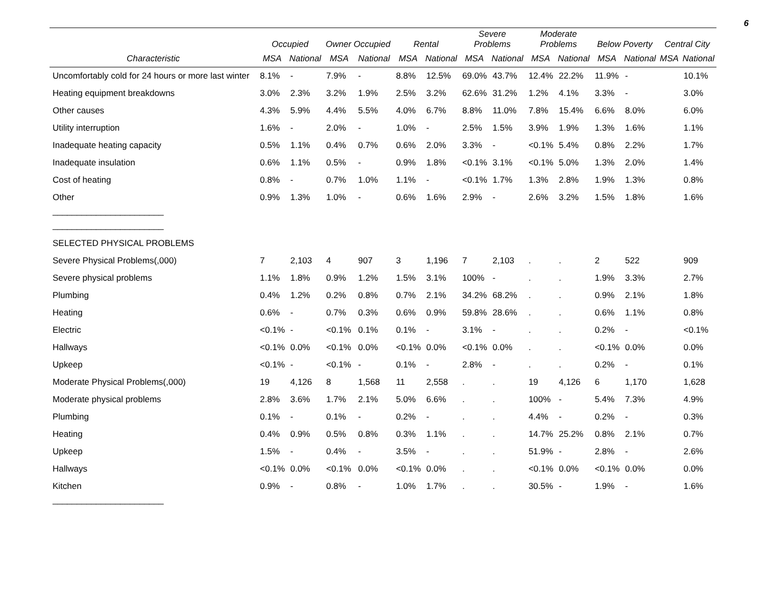6
| | Occupied | | Owner Occupied | | Rental | | Severe Problems | | Moderate Problems | | Below Poverty | | Central City | |
| --- | --- | --- | --- | --- | --- | --- | --- | --- | --- | --- | --- | --- | --- | --- |
| Characteristic | MSA | National | MSA | National | MSA | National | MSA | National | MSA | National | MSA | National | MSA | National |
| Uncomfortably cold for 24 hours or more last winter | 8.1% | - | 7.9% | - | 8.8% | 12.5% | 69.0% | 43.7% | 12.4% | 22.2% | 11.9% | - | | 10.1% |
| Heating equipment breakdowns | 3.0% | 2.3% | 3.2% | 1.9% | 2.5% | 3.2% | 62.6% | 31.2% | 1.2% | 4.1% | 3.3% | - | | 3.0% |
| Other causes | 4.3% | 5.9% | 4.4% | 5.5% | 4.0% | 6.7% | 8.8% | 11.0% | 7.8% | 15.4% | 6.6% | 8.0% | | 6.0% |
| Utility interruption | 1.6% | - | 2.0% | - | 1.0% | - | 2.5% | 1.5% | 3.9% | 1.9% | 1.3% | 1.6% | | 1.1% |
| Inadequate heating capacity | 0.5% | 1.1% | 0.4% | 0.7% | 0.6% | 2.0% | 3.3% | - | <0.1% | 5.4% | 0.8% | 2.2% | | 1.7% |
| Inadequate insulation | 0.6% | 1.1% | 0.5% | - | 0.9% | 1.8% | <0.1% | 3.1% | <0.1% | 5.0% | 1.3% | 2.0% | | 1.4% |
| Cost of heating | 0.8% | - | 0.7% | 1.0% | 1.1% | - | <0.1% | 1.7% | 1.3% | 2.8% | 1.9% | 1.3% | | 0.8% |
| Other | 0.9% | 1.3% | 1.0% | - | 0.6% | 1.6% | 2.9% | - | 2.6% | 3.2% | 1.5% | 1.8% | | 1.6% |
| _______________________ | | | | | | | | | | | | | | |
| _______________________ | | | | | | | | | | | | | | |
| SELECTED PHYSICAL PROBLEMS | | | | | | | | | | | | | | |
| Severe Physical Problems(,000) | 7 | 2,103 | 4 | 907 | 3 | 1,196 | 7 | 2,103 | . | . | 2 | 522 | | 909 |
| Severe physical problems | 1.1% | 1.8% | 0.9% | 1.2% | 1.5% | 3.1% | 100% | - | . | . | 1.9% | 3.3% | | 2.7% |
| Plumbing | 0.4% | 1.2% | 0.2% | 0.8% | 0.7% | 2.1% | 34.2% | 68.2% | . | . | 0.9% | 2.1% | | 1.8% |
| Heating | 0.6% | - | 0.7% | 0.3% | 0.6% | 0.9% | 59.8% | 28.6% | . | . | 0.6% | 1.1% | | 0.8% |
| Electric | <0.1% | - | <0.1% | 0.1% | 0.1% | - | 3.1% | - | . | . | 0.2% | - | | <0.1% |
| Hallways | <0.1% | 0.0% | <0.1% | 0.0% | <0.1% | 0.0% | <0.1% | 0.0% | . | . | <0.1% | 0.0% | | 0.0% |
| Upkeep | <0.1% | - | <0.1% | - | 0.1% | - | 2.8% | - | . | . | 0.2% | - | | 0.1% |
| Moderate Physical Problems(,000) | 19 | 4,126 | 8 | 1,568 | 11 | 2,558 | . | . | 19 | 4,126 | 6 | 1,170 | | 1,628 |
| Moderate physical problems | 2.8% | 3.6% | 1.7% | 2.1% | 5.0% | 6.6% | . | . | 100% | - | 5.4% | 7.3% | | 4.9% |
| Plumbing | 0.1% | - | 0.1% | - | 0.2% | - | . | . | 4.4% | - | 0.2% | - | | 0.3% |
| Heating | 0.4% | 0.9% | 0.5% | 0.8% | 0.3% | 1.1% | . | . | 14.7% | 25.2% | 0.8% | 2.1% | | 0.7% |
| Upkeep | 1.5% | - | 0.4% | - | 3.5% | - | . | . | 51.9% | - | 2.8% | - | | 2.6% |
| Hallways | <0.1% | 0.0% | <0.1% | 0.0% | <0.1% | 0.0% | . | . | <0.1% | 0.0% | <0.1% | 0.0% | | 0.0% |
| Kitchen | 0.9% | - | 0.8% | - | 1.0% | 1.7% | . | . | 30.5% | - | 1.9% | - | | 1.6% |
| _______________________ | | | | | | | | | | | | | | |